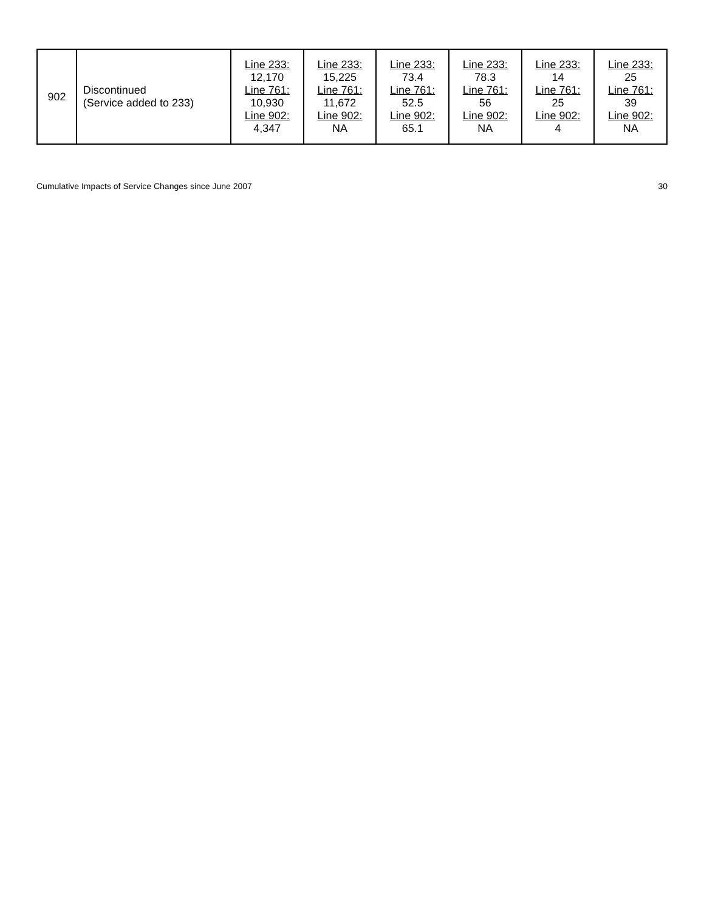| 902 | Discontinued (Service added to 233) | Line 233: 12,170 Line 761: 10,930 Line 902: 4,347 | Line 233: 15,225 Line 761: 11,672 Line 902: NA | Line 233: 73.4 Line 761: 52.5 Line 902: 65.1 | Line 233: 78.3 Line 761: 56 Line 902: NA | Line 233: 14 Line 761: 25 Line 902: 4 | Line 233: 25 Line 761: 39 Line 902: NA |
Cumulative Impacts of Service Changes since June 2007 30